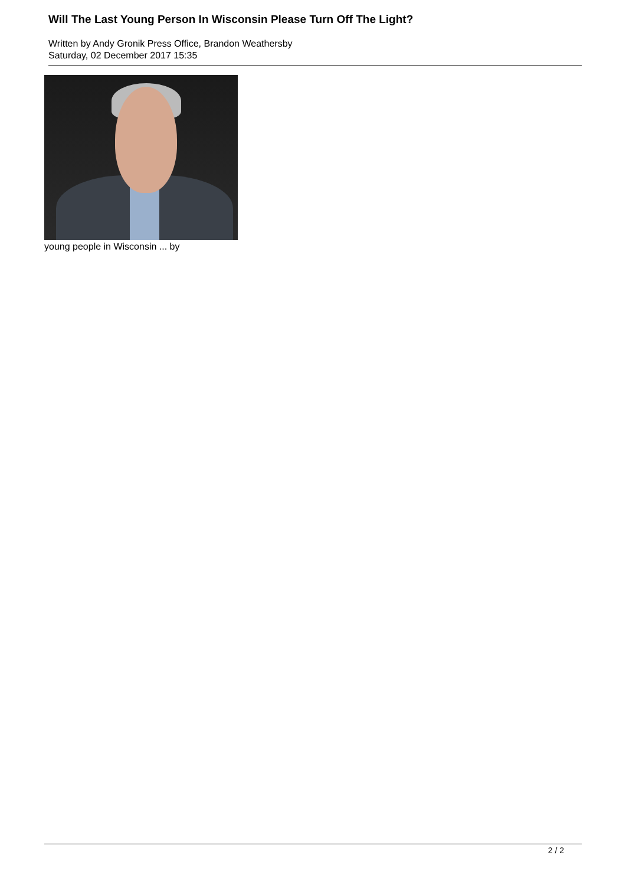Will The Last Young Person In Wisconsin Please Turn Off The Light?
Written by Andy Gronik Press Office, Brandon Weathersby
Saturday, 02 December 2017 15:35
young people in Wisconsin ... by
2 / 2